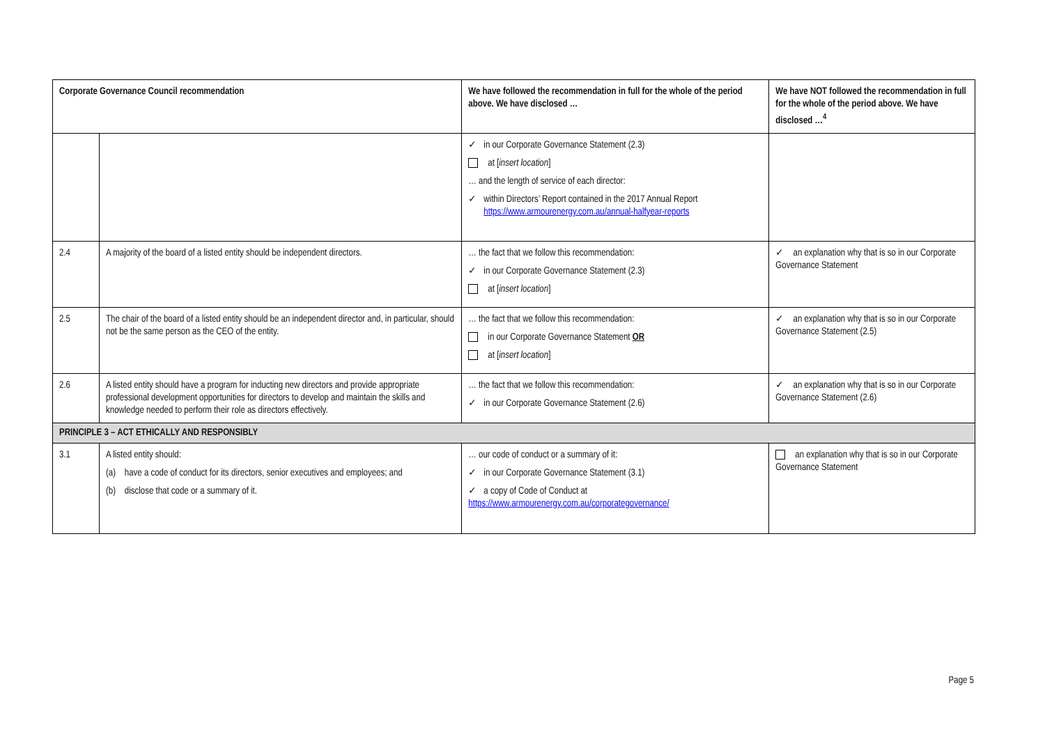| Corporate Governance Council recommendation | | We have followed the recommendation in full for the whole of the period above. We have disclosed … | We have NOT followed the recommendation in full for the whole of the period above. We have disclosed …<sup>4</sup> |
| --- | --- | --- | --- |
| | | ✓ in our Corporate Governance Statement (2.3) at [ insert location ] … and the length of service of each director: ✓ within Directors’ Report contained in the 2017 Annual Report https://www.armourenergy.com.au/annual-halfyear-reports | |
| 2.4 | A majority of the board of a listed entity should be independent directors. | … the fact that we follow this recommendation: ✓ in our Corporate Governance Statement (2.3) at [ insert location ] | ✓ an explanation why that is so in our Corporate Governance Statement |
| 2.5 | The chair of the board of a listed entity should be an independent director and, in particular, should not be the same person as the CEO of the entity. | … the fact that we follow this recommendation: in our Corporate Governance Statement OR at [ insert location ] | ✓ an explanation why that is so in our Corporate Governance Statement (2.5) |
| 2.6 | A listed entity should have a program for inducting new directors and provide appropriate professional development opportunities for directors to develop and maintain the skills and knowledge needed to perform their role as directors effectively. | … the fact that we follow this recommendation: ✓ in our Corporate Governance Statement (2.6) | ✓ an explanation why that is so in our Corporate Governance Statement (2.6) |
| PRINCIPLE 3 – ACT ETHICALLY AND RESPONSIBLY | | | |
| 3.1 | A listed entity should: (a) have a code of conduct for its directors, senior executives and employees; and (b) disclose that code or a summary of it. | … our code of conduct or a summary of it: ✓ in our Corporate Governance Statement (3.1) ✓ a copy of Code of Conduct at https://www.armourenergy.com.au/corporategovernance/ | an explanation why that is so in our Corporate Governance Statement |
Page 5